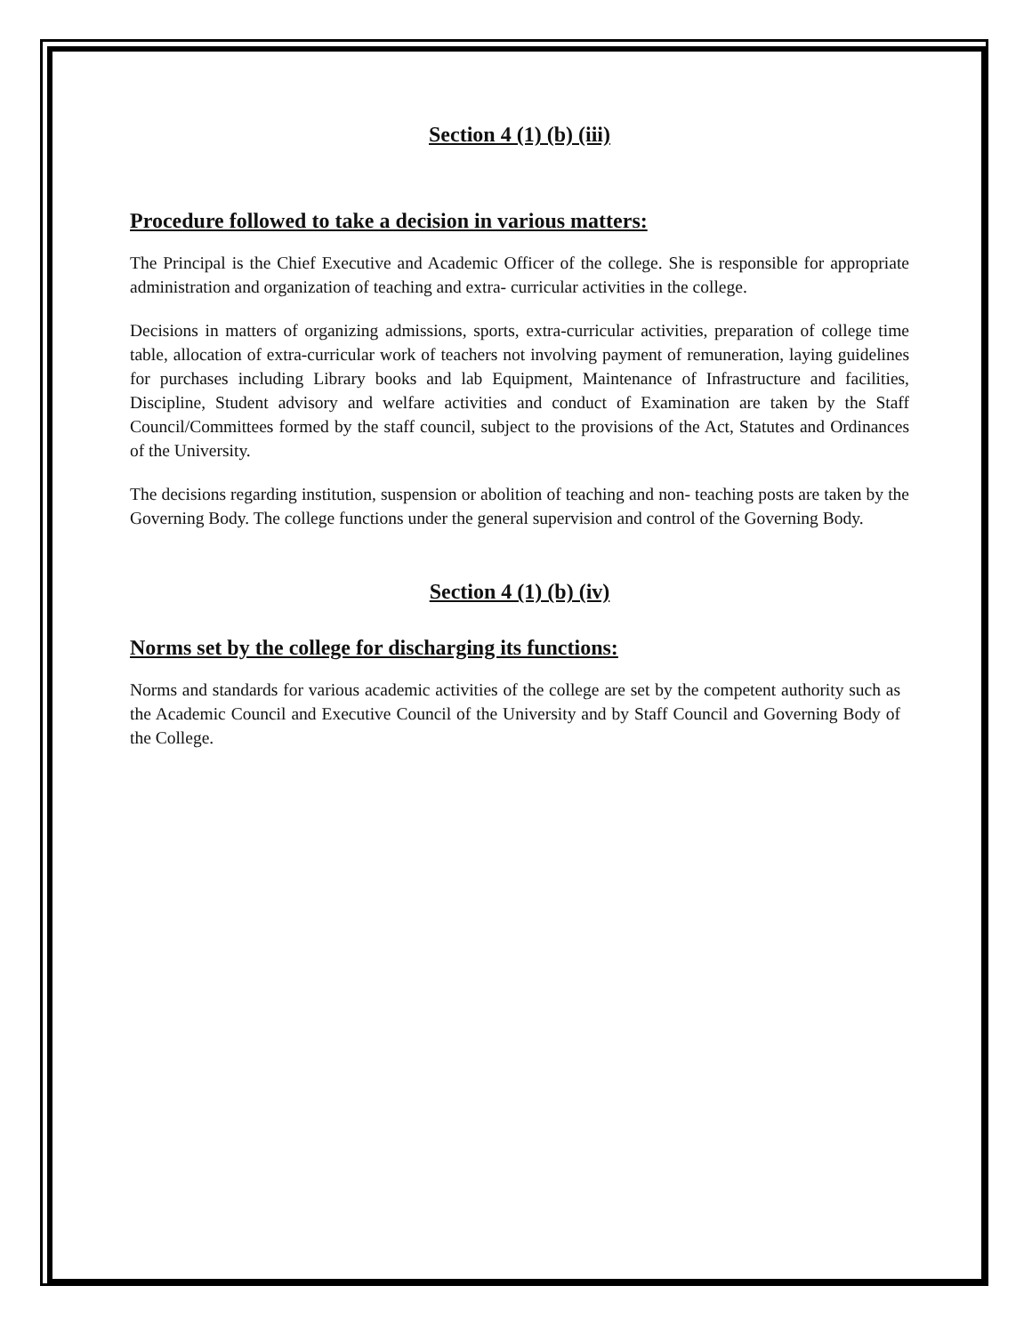Section 4 (1) (b) (iii)
Procedure followed to take a decision in various matters:
The Principal is the Chief Executive and Academic Officer of the college. She is responsible for appropriate administration and organization of teaching and extra- curricular activities in the college.
Decisions in matters of organizing admissions, sports, extra-curricular activities, preparation of college time table, allocation of extra-curricular work of teachers not involving payment of remuneration, laying guidelines for purchases including Library books and lab Equipment, Maintenance of Infrastructure and facilities, Discipline, Student advisory and welfare activities and conduct of Examination are taken by the Staff Council/Committees formed by the staff council, subject to the provisions of the Act, Statutes and Ordinances of the University.
The decisions regarding institution, suspension or abolition of teaching and non- teaching posts are taken by the Governing Body. The college functions under the general supervision and control of the Governing Body.
Section 4 (1) (b) (iv)
Norms set by the college for discharging its functions:
Norms and standards for various academic activities of the college are set by the competent authority such as the Academic Council and Executive Council of the University and by Staff Council and Governing Body of the College.